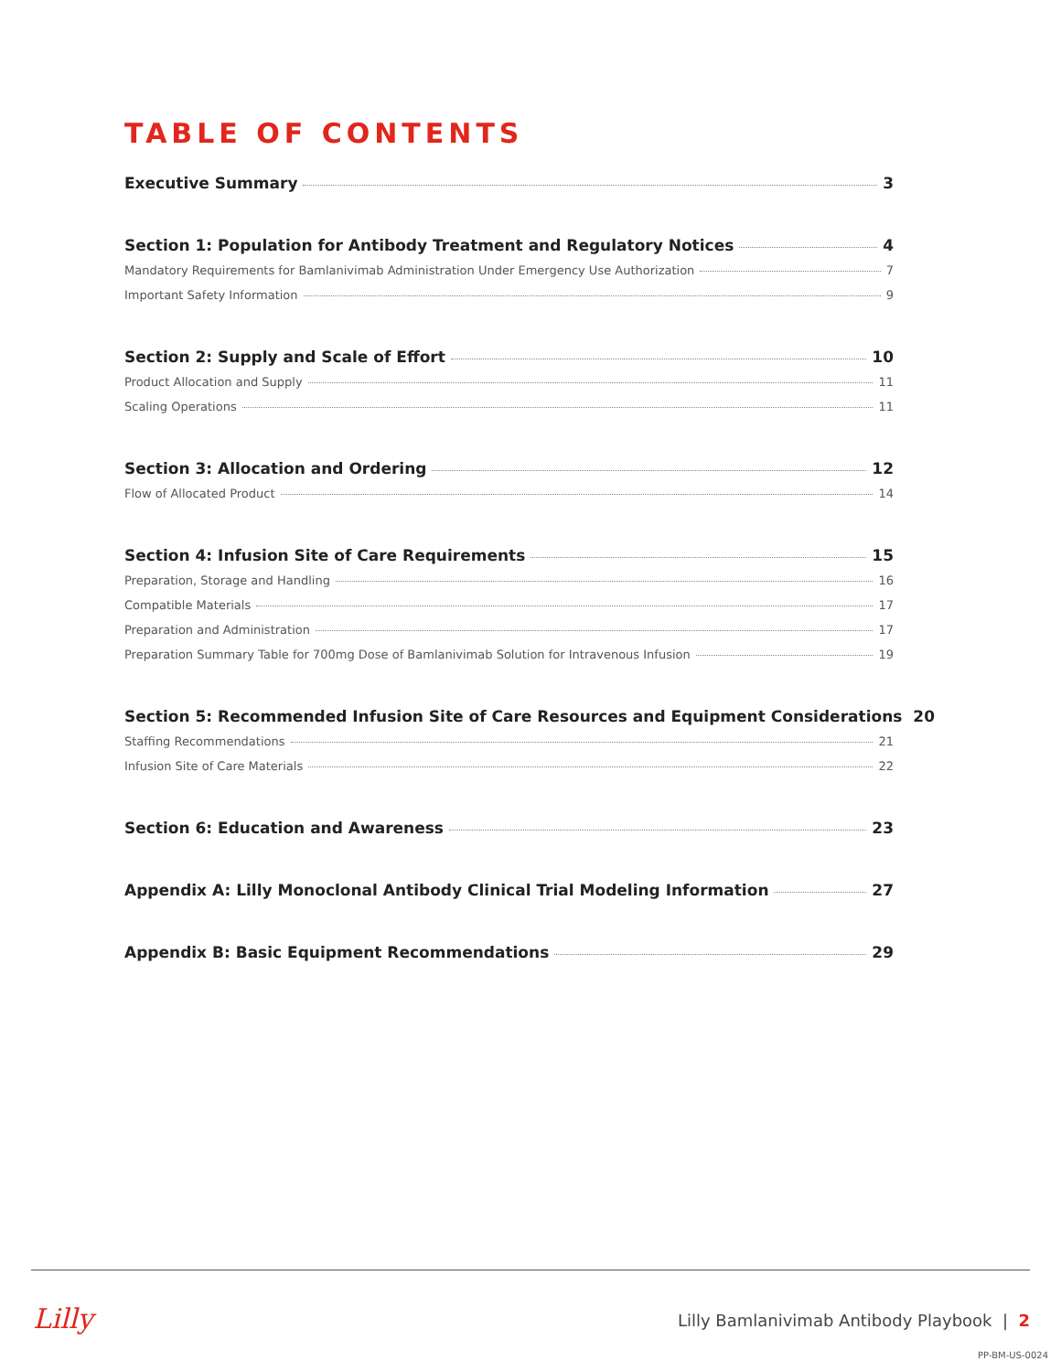TABLE OF CONTENTS
Executive Summary 3
Section 1: Population for Antibody Treatment and Regulatory Notices 4
Mandatory Requirements for Bamlanivimab Administration Under Emergency Use Authorization 7
Important Safety Information 9
Section 2: Supply and Scale of Effort 10
Product Allocation and Supply 11
Scaling Operations 11
Section 3: Allocation and Ordering 12
Flow of Allocated Product 14
Section 4: Infusion Site of Care Requirements 15
Preparation, Storage and Handling 16
Compatible Materials 17
Preparation and Administration 17
Preparation Summary Table for 700mg Dose of Bamlanivimab Solution for Intravenous Infusion 19
Section 5: Recommended Infusion Site of Care Resources and Equipment Considerations 20
Staffing Recommendations 21
Infusion Site of Care Materials 22
Section 6: Education and Awareness 23
Appendix A: Lilly Monoclonal Antibody Clinical Trial Modeling Information 27
Appendix B: Basic Equipment Recommendations 29
Lilly
Lilly Bamlanivimab Antibody Playbook | 2
PP-BM-US-0024